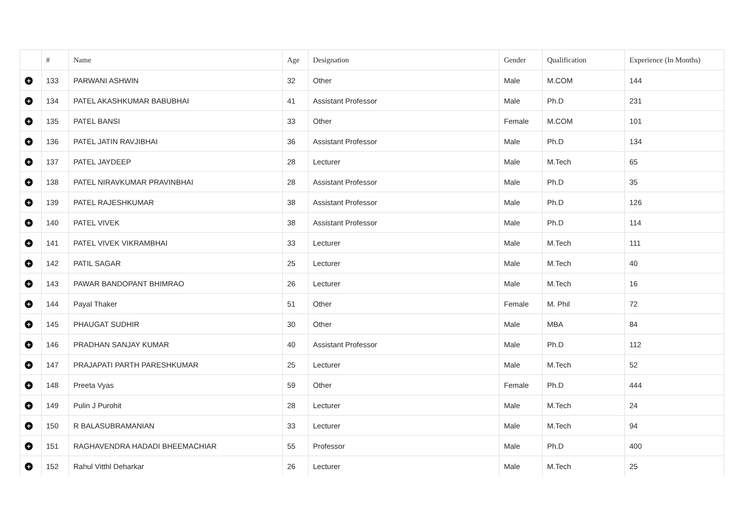| | # | Name | Age | Designation | Gender | Qualification | Experience (In Months) |
| --- | --- | --- | --- | --- | --- | --- | --- |
| + | 133 | PARWANI ASHWIN | 32 | Other | Male | M.COM | 144 |
| + | 134 | PATEL AKASHKUMAR BABUBHAI | 41 | Assistant Professor | Male | Ph.D | 231 |
| + | 135 | PATEL BANSI | 33 | Other | Female | M.COM | 101 |
| + | 136 | PATEL JATIN RAVJIBHAI | 36 | Assistant Professor | Male | Ph.D | 134 |
| + | 137 | PATEL JAYDEEP | 28 | Lecturer | Male | M.Tech | 65 |
| + | 138 | PATEL NIRAVKUMAR PRAVINBHAI | 28 | Assistant Professor | Male | Ph.D | 35 |
| + | 139 | PATEL RAJESHKUMAR | 38 | Assistant Professor | Male | Ph.D | 126 |
| + | 140 | PATEL VIVEK | 38 | Assistant Professor | Male | Ph.D | 114 |
| + | 141 | PATEL VIVEK VIKRAMBHAI | 33 | Lecturer | Male | M.Tech | 111 |
| + | 142 | PATIL SAGAR | 25 | Lecturer | Male | M.Tech | 40 |
| + | 143 | PAWAR BANDOPANT BHIMRAO | 26 | Lecturer | Male | M.Tech | 16 |
| + | 144 | Payal Thaker | 51 | Other | Female | M. Phil | 72 |
| + | 145 | PHAUGAT SUDHIR | 30 | Other | Male | MBA | 84 |
| + | 146 | PRADHAN SANJAY KUMAR | 40 | Assistant Professor | Male | Ph.D | 112 |
| + | 147 | PRAJAPATI PARTH PARESHKUMAR | 25 | Lecturer | Male | M.Tech | 52 |
| + | 148 | Preeta Vyas | 59 | Other | Female | Ph.D | 444 |
| + | 149 | Pulin J Purohit | 28 | Lecturer | Male | M.Tech | 24 |
| + | 150 | R BALASUBRAMANIAN | 33 | Lecturer | Male | M.Tech | 94 |
| + | 151 | RAGHAVENDRA HADADI BHEEMACHIAR | 55 | Professor | Male | Ph.D | 400 |
| + | 152 | Rahul Vitthl Deharkar | 26 | Lecturer | Male | M.Tech | 25 |